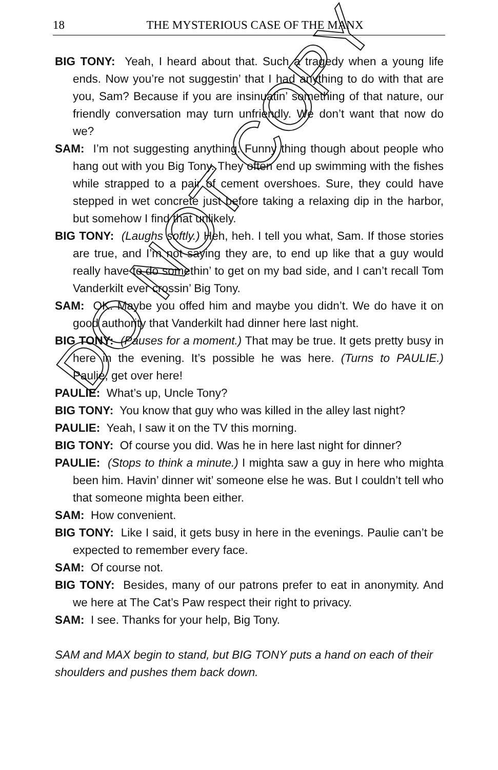18
THE MYSTERIOUS CASE OF THE MANX
BIG TONY: Yeah, I heard about that. Such a tragedy when a young life ends. Now you’re not suggestin’ that I had anything to do with that are you, Sam? Because if you are insinuatin’ something of that nature, our friendly conversation may turn unfriendly. We don’t want that now do we?
SAM: I’m not suggesting anything. Funny thing though about people who hang out with you Big Tony. They often end up swimming with the fishes while strapped to a pair of cement overshoes. Sure, they could have stepped in wet concrete just before taking a relaxing dip in the harbor, but somehow I find that unlikely.
BIG TONY: (Laughs softly.) Heh, heh. I tell you what, Sam. If those stories are true, and I’m not saying they are, to end up like that a guy would really have to do somethin’ to get on my bad side, and I can’t recall Tom Vanderkilt ever crossin’ Big Tony.
SAM: OK. Maybe you offed him and maybe you didn’t. We do have it on good authority that Vanderkilt had dinner here last night.
BIG TONY: (Pauses for a moment.) That may be true. It gets pretty busy in here in the evening. It’s possible he was here. (Turns to PAULIE.) Paulie, get over here!
PAULIE: What’s up, Uncle Tony?
BIG TONY: You know that guy who was killed in the alley last night?
PAULIE: Yeah, I saw it on the TV this morning.
BIG TONY: Of course you did. Was he in here last night for dinner?
PAULIE: (Stops to think a minute.) I mighta saw a guy in here who mighta been him. Havin’ dinner wit’ someone else he was. But I couldn’t tell who that someone mighta been either.
SAM: How convenient.
BIG TONY: Like I said, it gets busy in here in the evenings. Paulie can’t be expected to remember every face.
SAM: Of course not.
BIG TONY: Besides, many of our patrons prefer to eat in anonymity. And we here at The Cat’s Paw respect their right to privacy.
SAM: I see. Thanks for your help, Big Tony.
SAM and MAX begin to stand, but BIG TONY puts a hand on each of their shoulders and pushes them back down.
DO NOT COPY